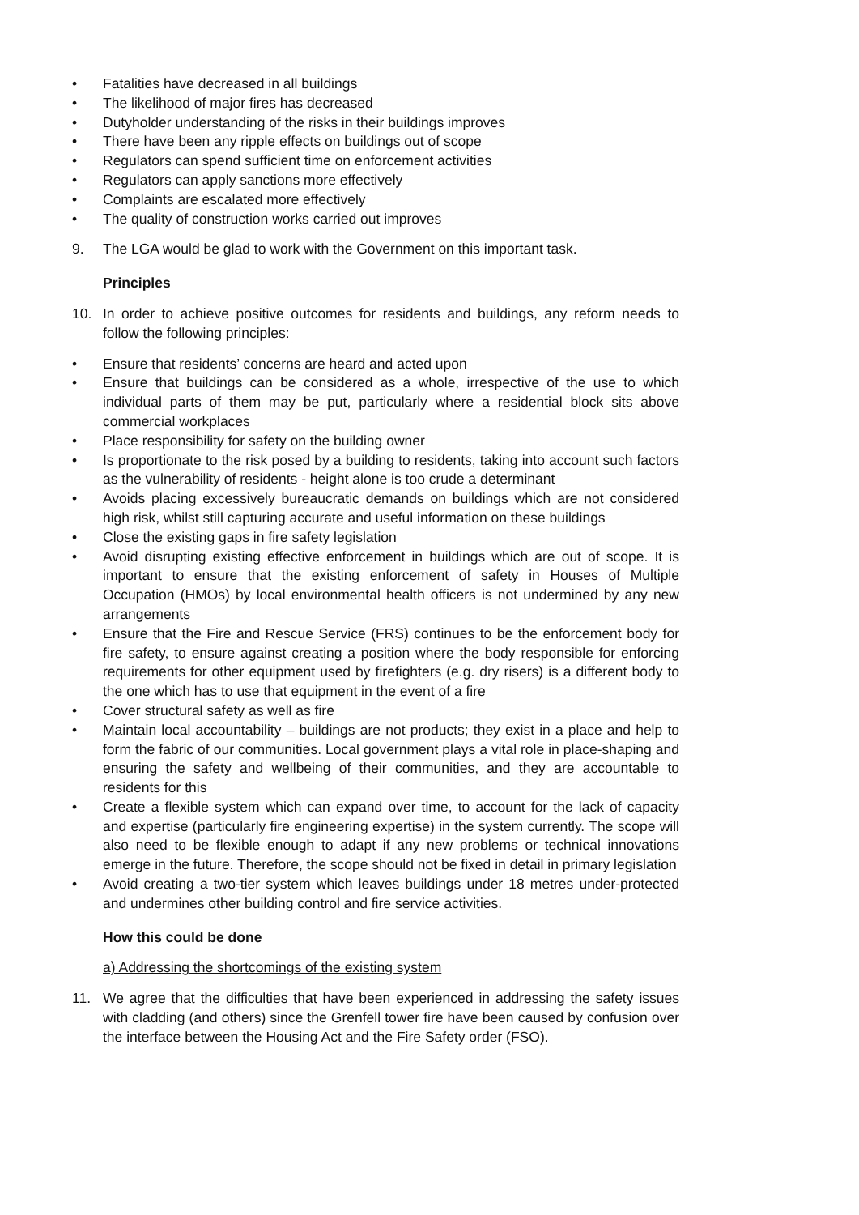• Fatalities have decreased in all buildings
• The likelihood of major fires has decreased
• Dutyholder understanding of the risks in their buildings improves
• There have been any ripple effects on buildings out of scope
• Regulators can spend sufficient time on enforcement activities
• Regulators can apply sanctions more effectively
• Complaints are escalated more effectively
• The quality of construction works carried out improves
9. The LGA would be glad to work with the Government on this important task.
Principles
10. In order to achieve positive outcomes for residents and buildings, any reform needs to follow the following principles:
• Ensure that residents’ concerns are heard and acted upon
• Ensure that buildings can be considered as a whole, irrespective of the use to which individual parts of them may be put, particularly where a residential block sits above commercial workplaces
• Place responsibility for safety on the building owner
• Is proportionate to the risk posed by a building to residents, taking into account such factors as the vulnerability of residents - height alone is too crude a determinant
• Avoids placing excessively bureaucratic demands on buildings which are not considered high risk, whilst still capturing accurate and useful information on these buildings
• Close the existing gaps in fire safety legislation
• Avoid disrupting existing effective enforcement in buildings which are out of scope. It is important to ensure that the existing enforcement of safety in Houses of Multiple Occupation (HMOs) by local environmental health officers is not undermined by any new arrangements
• Ensure that the Fire and Rescue Service (FRS) continues to be the enforcement body for fire safety, to ensure against creating a position where the body responsible for enforcing requirements for other equipment used by firefighters (e.g. dry risers) is a different body to the one which has to use that equipment in the event of a fire
• Cover structural safety as well as fire
• Maintain local accountability – buildings are not products; they exist in a place and help to form the fabric of our communities. Local government plays a vital role in place-shaping and ensuring the safety and wellbeing of their communities, and they are accountable to residents for this
• Create a flexible system which can expand over time, to account for the lack of capacity and expertise (particularly fire engineering expertise) in the system currently. The scope will also need to be flexible enough to adapt if any new problems or technical innovations emerge in the future. Therefore, the scope should not be fixed in detail in primary legislation
• Avoid creating a two-tier system which leaves buildings under 18 metres under-protected and undermines other building control and fire service activities.
How this could be done
a) Addressing the shortcomings of the existing system
11. We agree that the difficulties that have been experienced in addressing the safety issues with cladding (and others) since the Grenfell tower fire have been caused by confusion over the interface between the Housing Act and the Fire Safety order (FSO).